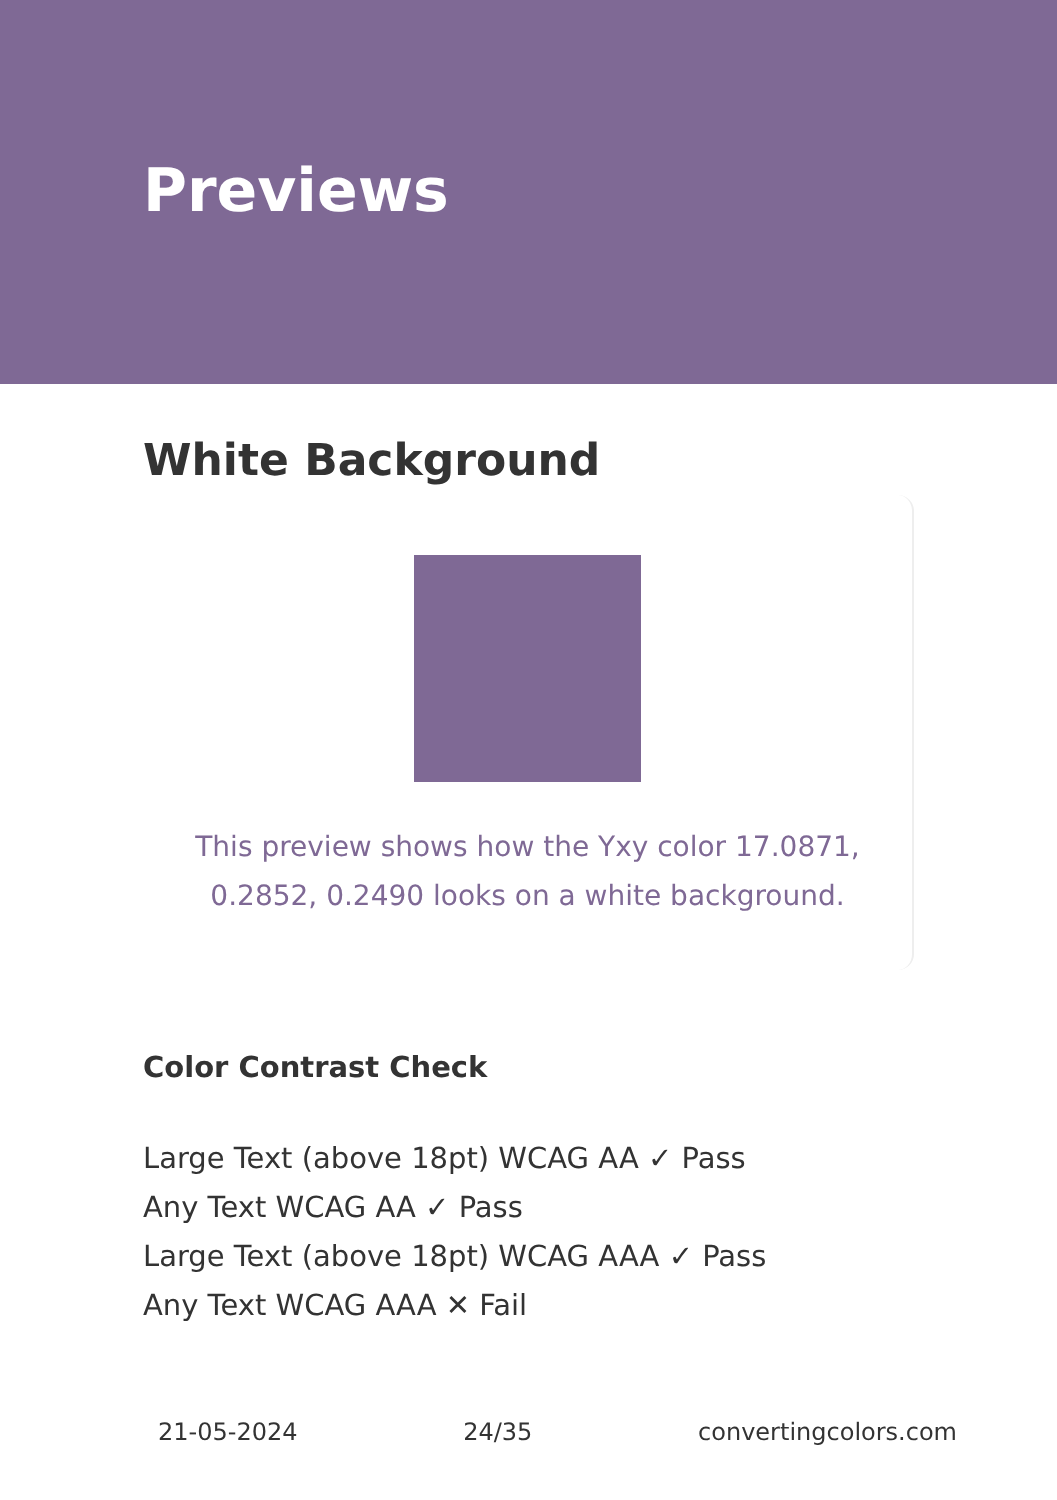Previews
White Background
This preview shows how the Yxy color 17.0871, 0.2852, 0.2490 looks on a white background.
Color Contrast Check
Large Text (above 18pt) WCAG AA ✓ Pass
Any Text WCAG AA ✓ Pass
Large Text (above 18pt) WCAG AAA ✓ Pass
Any Text WCAG AAA ✕ Fail
21-05-2024 24/35 convertingcolors.com